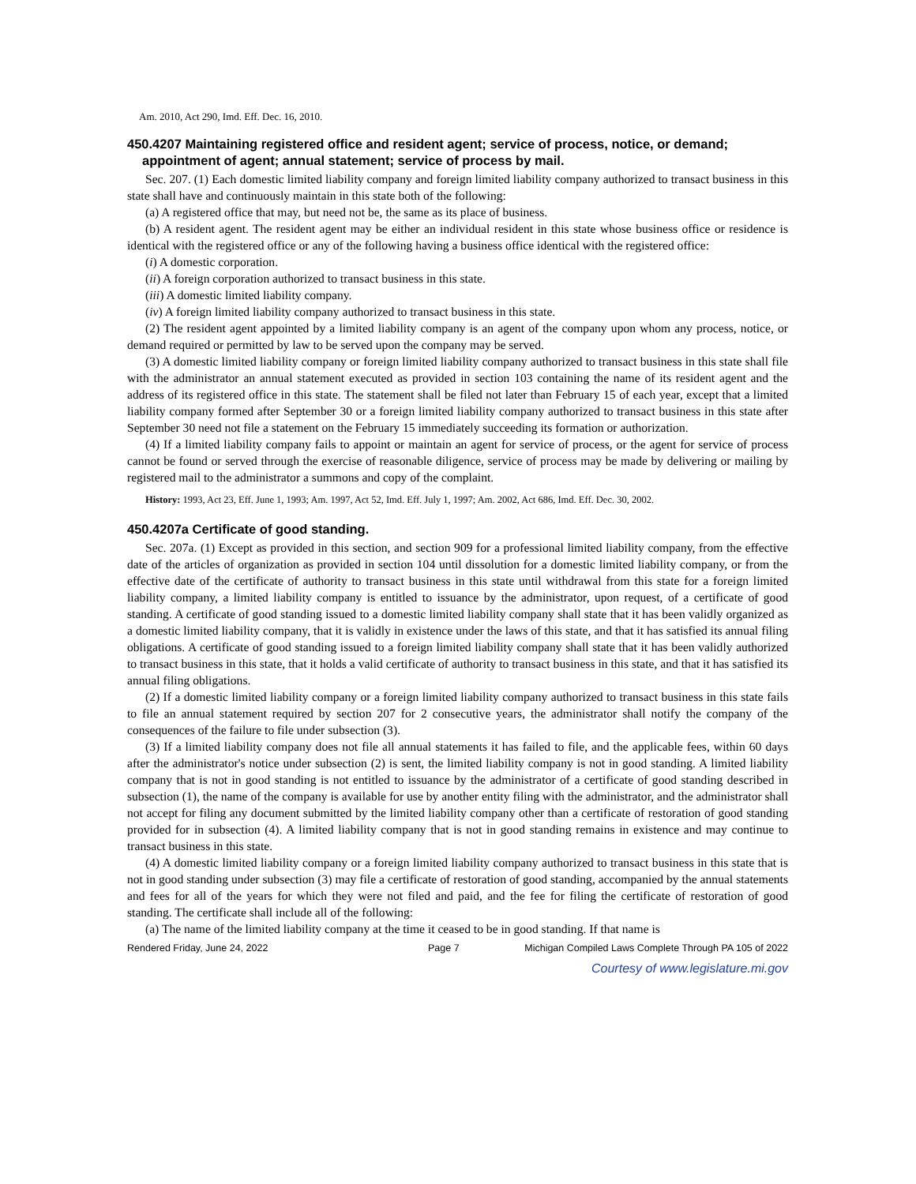Am. 2010, Act 290, Imd. Eff. Dec. 16, 2010.
450.4207 Maintaining registered office and resident agent; service of process, notice, or demand; appointment of agent; annual statement; service of process by mail.
Sec. 207. (1) Each domestic limited liability company and foreign limited liability company authorized to transact business in this state shall have and continuously maintain in this state both of the following:
(a) A registered office that may, but need not be, the same as its place of business.
(b) A resident agent. The resident agent may be either an individual resident in this state whose business office or residence is identical with the registered office or any of the following having a business office identical with the registered office:
(i) A domestic corporation.
(ii) A foreign corporation authorized to transact business in this state.
(iii) A domestic limited liability company.
(iv) A foreign limited liability company authorized to transact business in this state.
(2) The resident agent appointed by a limited liability company is an agent of the company upon whom any process, notice, or demand required or permitted by law to be served upon the company may be served.
(3) A domestic limited liability company or foreign limited liability company authorized to transact business in this state shall file with the administrator an annual statement executed as provided in section 103 containing the name of its resident agent and the address of its registered office in this state. The statement shall be filed not later than February 15 of each year, except that a limited liability company formed after September 30 or a foreign limited liability company authorized to transact business in this state after September 30 need not file a statement on the February 15 immediately succeeding its formation or authorization.
(4) If a limited liability company fails to appoint or maintain an agent for service of process, or the agent for service of process cannot be found or served through the exercise of reasonable diligence, service of process may be made by delivering or mailing by registered mail to the administrator a summons and copy of the complaint.
History: 1993, Act 23, Eff. June 1, 1993; Am. 1997, Act 52, Imd. Eff. July 1, 1997; Am. 2002, Act 686, Imd. Eff. Dec. 30, 2002.
450.4207a Certificate of good standing.
Sec. 207a. (1) Except as provided in this section, and section 909 for a professional limited liability company, from the effective date of the articles of organization as provided in section 104 until dissolution for a domestic limited liability company, or from the effective date of the certificate of authority to transact business in this state until withdrawal from this state for a foreign limited liability company, a limited liability company is entitled to issuance by the administrator, upon request, of a certificate of good standing. A certificate of good standing issued to a domestic limited liability company shall state that it has been validly organized as a domestic limited liability company, that it is validly in existence under the laws of this state, and that it has satisfied its annual filing obligations. A certificate of good standing issued to a foreign limited liability company shall state that it has been validly authorized to transact business in this state, that it holds a valid certificate of authority to transact business in this state, and that it has satisfied its annual filing obligations.
(2) If a domestic limited liability company or a foreign limited liability company authorized to transact business in this state fails to file an annual statement required by section 207 for 2 consecutive years, the administrator shall notify the company of the consequences of the failure to file under subsection (3).
(3) If a limited liability company does not file all annual statements it has failed to file, and the applicable fees, within 60 days after the administrator's notice under subsection (2) is sent, the limited liability company is not in good standing. A limited liability company that is not in good standing is not entitled to issuance by the administrator of a certificate of good standing described in subsection (1), the name of the company is available for use by another entity filing with the administrator, and the administrator shall not accept for filing any document submitted by the limited liability company other than a certificate of restoration of good standing provided for in subsection (4). A limited liability company that is not in good standing remains in existence and may continue to transact business in this state.
(4) A domestic limited liability company or a foreign limited liability company authorized to transact business in this state that is not in good standing under subsection (3) may file a certificate of restoration of good standing, accompanied by the annual statements and fees for all of the years for which they were not filed and paid, and the fee for filing the certificate of restoration of good standing. The certificate shall include all of the following:
(a) The name of the limited liability company at the time it ceased to be in good standing. If that name is
Rendered Friday, June 24, 2022 Page 7 Michigan Compiled Laws Complete Through PA 105 of 2022
Courtesy of www.legislature.mi.gov